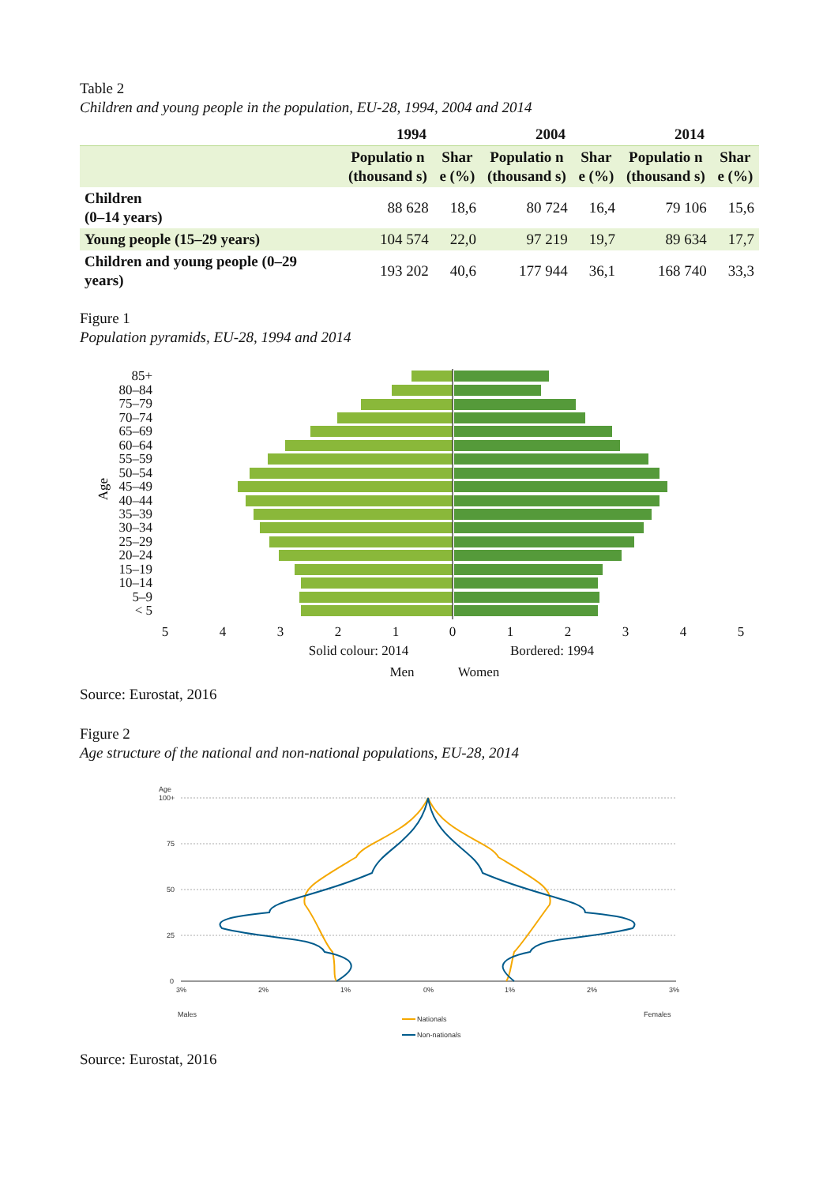Table 2
Children and young people in the population, EU-28, 1994, 2004 and 2014
| | 1994 | | 2004 | | 2014 | |
| --- | --- | --- | --- | --- | --- | --- |
| | Populatio n (thousand s) | Shar e (%) | Populatio n (thousand s) | Shar e (%) | Populatio n (thousand s) | Shar e (%) |
| Children (0–14 years) | 88 628 | 18,6 | 80 724 | 16,4 | 79 106 | 15,6 |
| Young people (15–29 years) | 104 574 | 22,0 | 97 219 | 19,7 | 89 634 | 17,7 |
| Children and young people (0–29 years) | 193 202 | 40,6 | 177 944 | 36,1 | 168 740 | 33,3 |
Figure 1
Population pyramids, EU-28, 1994 and 2014
5
4
3
2
1
0
1
2
3
4
5
Solid colour: 2014
Bordered: 1994
Men
Women
85+
80–84
75–79
70–74
65–69
60–64
55–59
50–54
45–49
40–44
35–39
30–34
25–29
20–24
15–19
10–14
5–9
< 5
Age
Source: Eurostat, 2016
Figure 2
Age structure of the national and non-national populations, EU-28, 2014
Age
100+
75
50
25
0
3%
2%
1%
0%
1%
2%
3%
Males
Females
Nationals
Non-nationals
Source: Eurostat, 2016